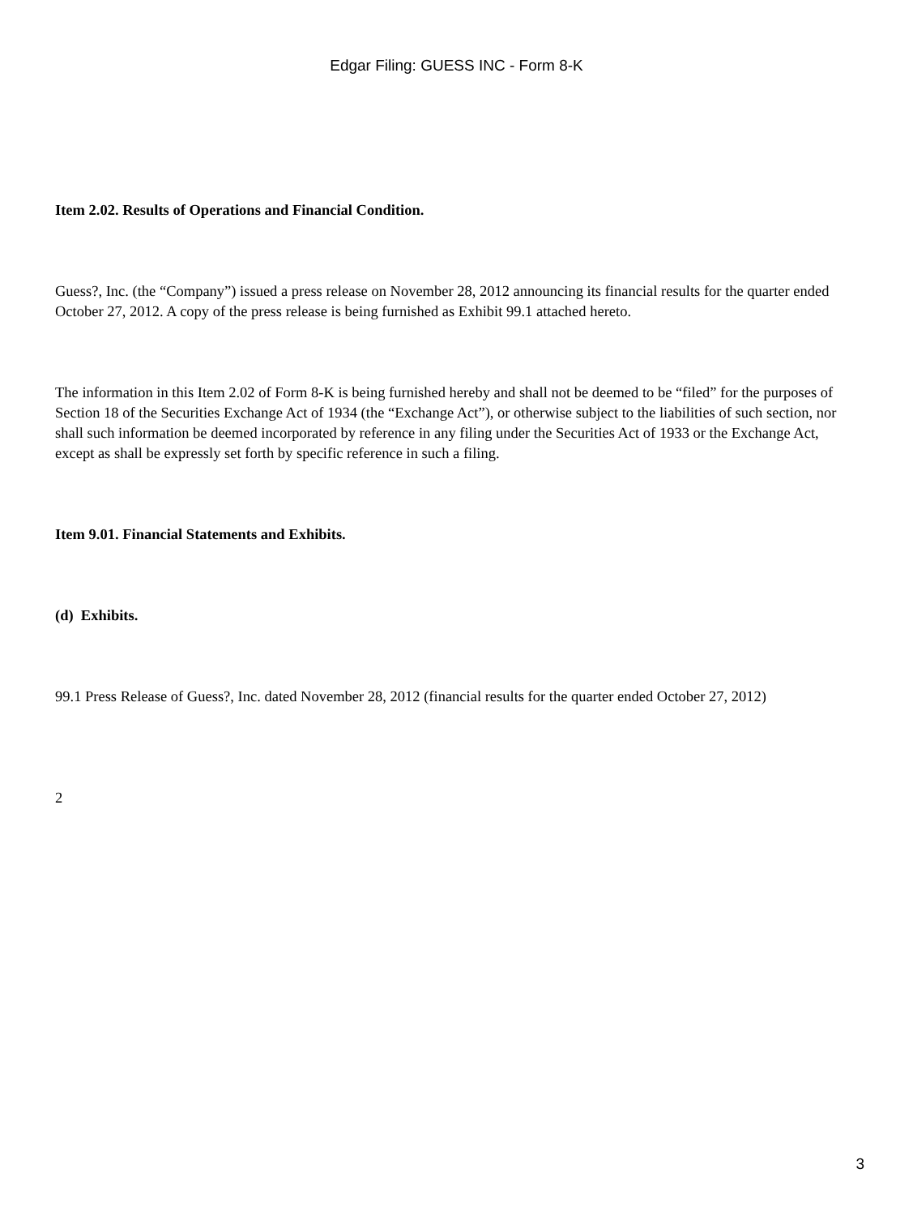Edgar Filing: GUESS INC - Form 8-K
Item 2.02. Results of Operations and Financial Condition.
Guess?, Inc. (the “Company”) issued a press release on November 28, 2012 announcing its financial results for the quarter ended October 27, 2012. A copy of the press release is being furnished as Exhibit 99.1 attached hereto.
The information in this Item 2.02 of Form 8-K is being furnished hereby and shall not be deemed to be “filed” for the purposes of Section 18 of the Securities Exchange Act of 1934 (the “Exchange Act”), or otherwise subject to the liabilities of such section, nor shall such information be deemed incorporated by reference in any filing under the Securities Act of 1933 or the Exchange Act, except as shall be expressly set forth by specific reference in such a filing.
Item 9.01. Financial Statements and Exhibits.
(d) Exhibits.
99.1 Press Release of Guess?, Inc. dated November 28, 2012 (financial results for the quarter ended October 27, 2012)
2
3